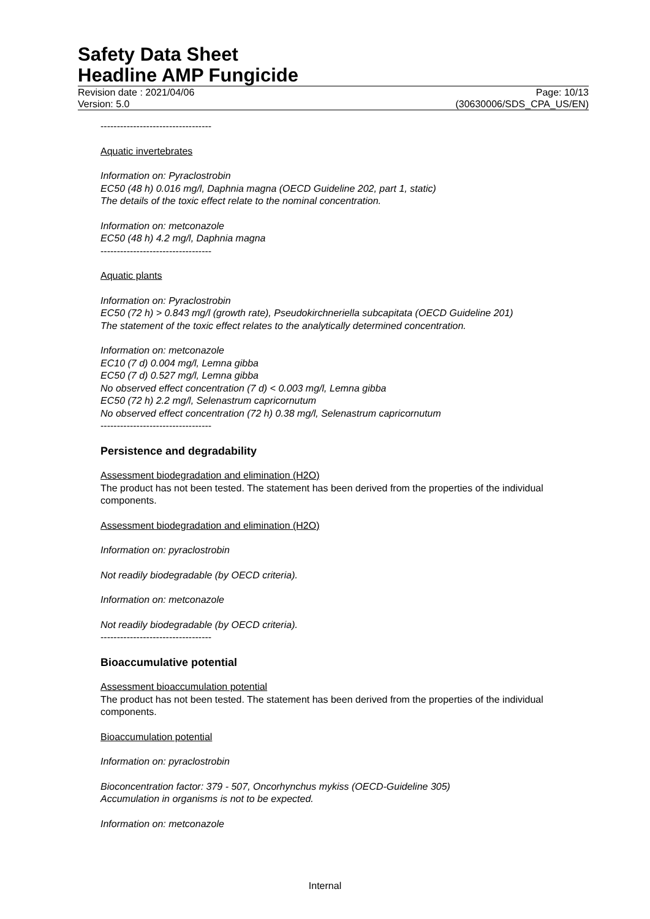Safety Data Sheet
Headline AMP Fungicide
Revision date : 2021/04/06
Version: 5.0
Page: 10/13
(30630006/SDS_CPA_US/EN)
----------------------------------
Aquatic invertebrates
Information on: Pyraclostrobin
EC50 (48 h) 0.016 mg/l, Daphnia magna (OECD Guideline 202, part 1, static)
The details of the toxic effect relate to the nominal concentration.
Information on: metconazole
EC50 (48 h) 4.2 mg/l, Daphnia magna
----------------------------------
Aquatic plants
Information on: Pyraclostrobin
EC50 (72 h) > 0.843 mg/l (growth rate), Pseudokirchneriella subcapitata (OECD Guideline 201)
The statement of the toxic effect relates to the analytically determined concentration.
Information on: metconazole
EC10 (7 d) 0.004 mg/l, Lemna gibba
EC50 (7 d) 0.527 mg/l, Lemna gibba
No observed effect concentration (7 d) < 0.003 mg/l, Lemna gibba
EC50 (72 h) 2.2 mg/l, Selenastrum capricornutum
No observed effect concentration (72 h) 0.38 mg/l, Selenastrum capricornutum
----------------------------------
Persistence and degradability
Assessment biodegradation and elimination (H2O)
The product has not been tested. The statement has been derived from the properties of the individual components.
Assessment biodegradation and elimination (H2O)
Information on: pyraclostrobin
Not readily biodegradable (by OECD criteria).
Information on: metconazole
Not readily biodegradable (by OECD criteria).
----------------------------------
Bioaccumulative potential
Assessment bioaccumulation potential
The product has not been tested. The statement has been derived from the properties of the individual components.
Bioaccumulation potential
Information on: pyraclostrobin
Bioconcentration factor: 379 - 507, Oncorhynchus mykiss (OECD-Guideline 305)
Accumulation in organisms is not to be expected.
Information on: metconazole
Internal